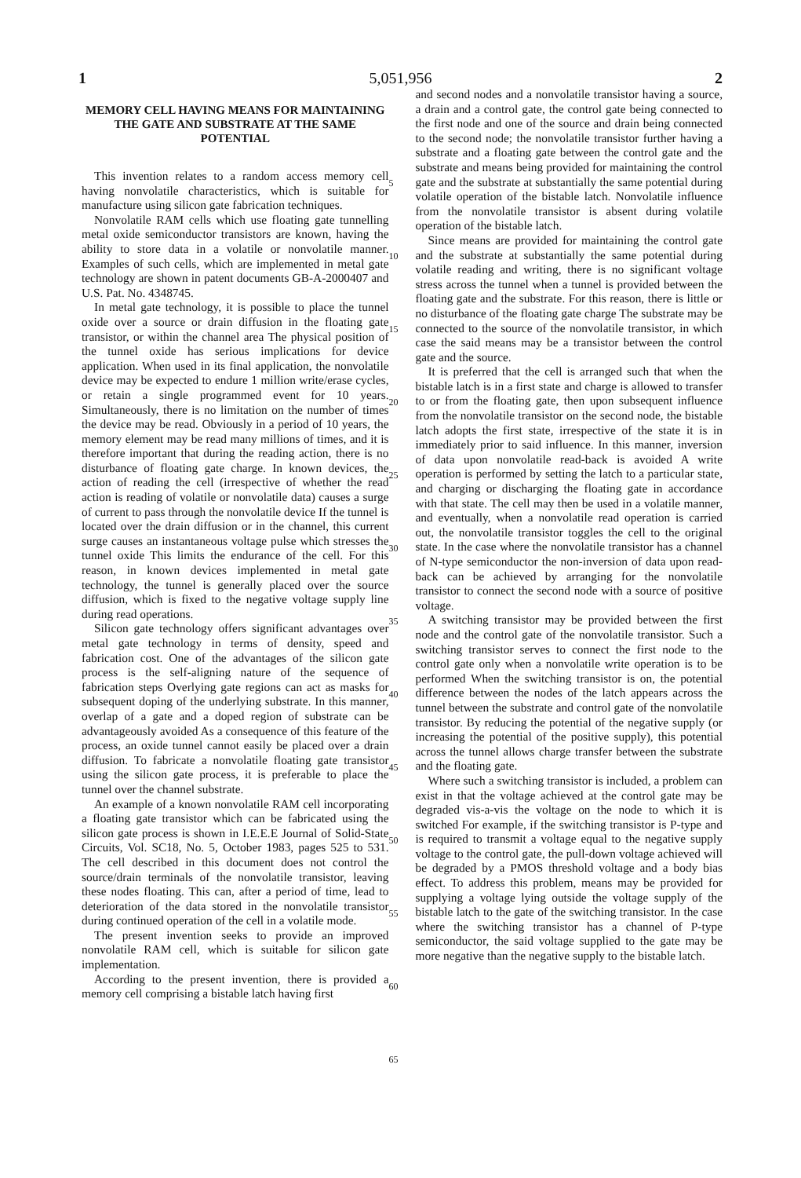1 5,051,956 2
MEMORY CELL HAVING MEANS FOR MAINTAINING THE GATE AND SUBSTRATE AT THE SAME POTENTIAL
This invention relates to a random access memory cell having nonvolatile characteristics, which is suitable for manufacture using silicon gate fabrication techniques.
Nonvolatile RAM cells which use floating gate tunnelling metal oxide semiconductor transistors are known, having the ability to store data in a volatile or nonvolatile manner. Examples of such cells, which are implemented in metal gate technology are shown in patent documents GB-A-2000407 and U.S. Pat. No. 4348745.
In metal gate technology, it is possible to place the tunnel oxide over a source or drain diffusion in the floating gate transistor, or within the channel area The physical position of the tunnel oxide has serious implications for device application. When used in its final application, the nonvolatile device may be expected to endure 1 million write/erase cycles, or retain a single programmed event for 10 years. Simultaneously, there is no limitation on the number of times the device may be read. Obviously in a period of 10 years, the memory element may be read many millions of times, and it is therefore important that during the reading action, there is no disturbance of floating gate charge. In known devices, the action of reading the cell (irrespective of whether the read action is reading of volatile or nonvolatile data) causes a surge of current to pass through the nonvolatile device If the tunnel is located over the drain diffusion or in the channel, this current surge causes an instantaneous voltage pulse which stresses the tunnel oxide This limits the endurance of the cell. For this reason, in known devices implemented in metal gate technology, the tunnel is generally placed over the source diffusion, which is fixed to the negative voltage supply line during read operations.
Silicon gate technology offers significant advantages over metal gate technology in terms of density, speed and fabrication cost. One of the advantages of the silicon gate process is the self-aligning nature of the sequence of fabrication steps Overlying gate regions can act as masks for subsequent doping of the underlying substrate. In this manner, overlap of a gate and a doped region of substrate can be advantageously avoided As a consequence of this feature of the process, an oxide tunnel cannot easily be placed over a drain diffusion. To fabricate a nonvolatile floating gate transistor using the silicon gate process, it is preferable to place the tunnel over the channel substrate.
An example of a known nonvolatile RAM cell incorporating a floating gate transistor which can be fabricated using the silicon gate process is shown in I.E.E.E Journal of Solid-State Circuits, Vol. SC18, No. 5, October 1983, pages 525 to 531. The cell described in this document does not control the source/drain terminals of the nonvolatile transistor, leaving these nodes floating. This can, after a period of time, lead to deterioration of the data stored in the nonvolatile transistor during continued operation of the cell in a volatile mode.
The present invention seeks to provide an improved nonvolatile RAM cell, which is suitable for silicon gate implementation.
According to the present invention, there is provided a memory cell comprising a bistable latch having first
5
10
15
20
25
30
35
40
45
50
55
60
65
and second nodes and a nonvolatile transistor having a source, a drain and a control gate, the control gate being connected to the first node and one of the source and drain being connected to the second node; the nonvolatile transistor further having a substrate and a floating gate between the control gate and the substrate and means being provided for maintaining the control gate and the substrate at substantially the same potential during volatile operation of the bistable latch. Nonvolatile influence from the nonvolatile transistor is absent during volatile operation of the bistable latch.
Since means are provided for maintaining the control gate and the substrate at substantially the same potential during volatile reading and writing, there is no significant voltage stress across the tunnel when a tunnel is provided between the floating gate and the substrate. For this reason, there is little or no disturbance of the floating gate charge The substrate may be connected to the source of the nonvolatile transistor, in which case the said means may be a transistor between the control gate and the source.
It is preferred that the cell is arranged such that when the bistable latch is in a first state and charge is allowed to transfer to or from the floating gate, then upon subsequent influence from the nonvolatile transistor on the second node, the bistable latch adopts the first state, irrespective of the state it is in immediately prior to said influence. In this manner, inversion of data upon nonvolatile read-back is avoided A write operation is performed by setting the latch to a particular state, and charging or discharging the floating gate in accordance with that state. The cell may then be used in a volatile manner, and eventually, when a nonvolatile read operation is carried out, the nonvolatile transistor toggles the cell to the original state. In the case where the nonvolatile transistor has a channel of N-type semiconductor the non-inversion of data upon read-back can be achieved by arranging for the nonvolatile transistor to connect the second node with a source of positive voltage.
A switching transistor may be provided between the first node and the control gate of the nonvolatile transistor. Such a switching transistor serves to connect the first node to the control gate only when a nonvolatile write operation is to be performed When the switching transistor is on, the potential difference between the nodes of the latch appears across the tunnel between the substrate and control gate of the nonvolatile transistor. By reducing the potential of the negative supply (or increasing the potential of the positive supply), this potential across the tunnel allows charge transfer between the substrate and the floating gate.
Where such a switching transistor is included, a problem can exist in that the voltage achieved at the control gate may be degraded vis-a-vis the voltage on the node to which it is switched For example, if the switching transistor is P-type and is required to transmit a voltage equal to the negative supply voltage to the control gate, the pull-down voltage achieved will be degraded by a PMOS threshold voltage and a body bias effect. To address this problem, means may be provided for supplying a voltage lying outside the voltage supply of the bistable latch to the gate of the switching transistor. In the case where the switching transistor has a channel of P-type semiconductor, the said voltage supplied to the gate may be more negative than the negative supply to the bistable latch.